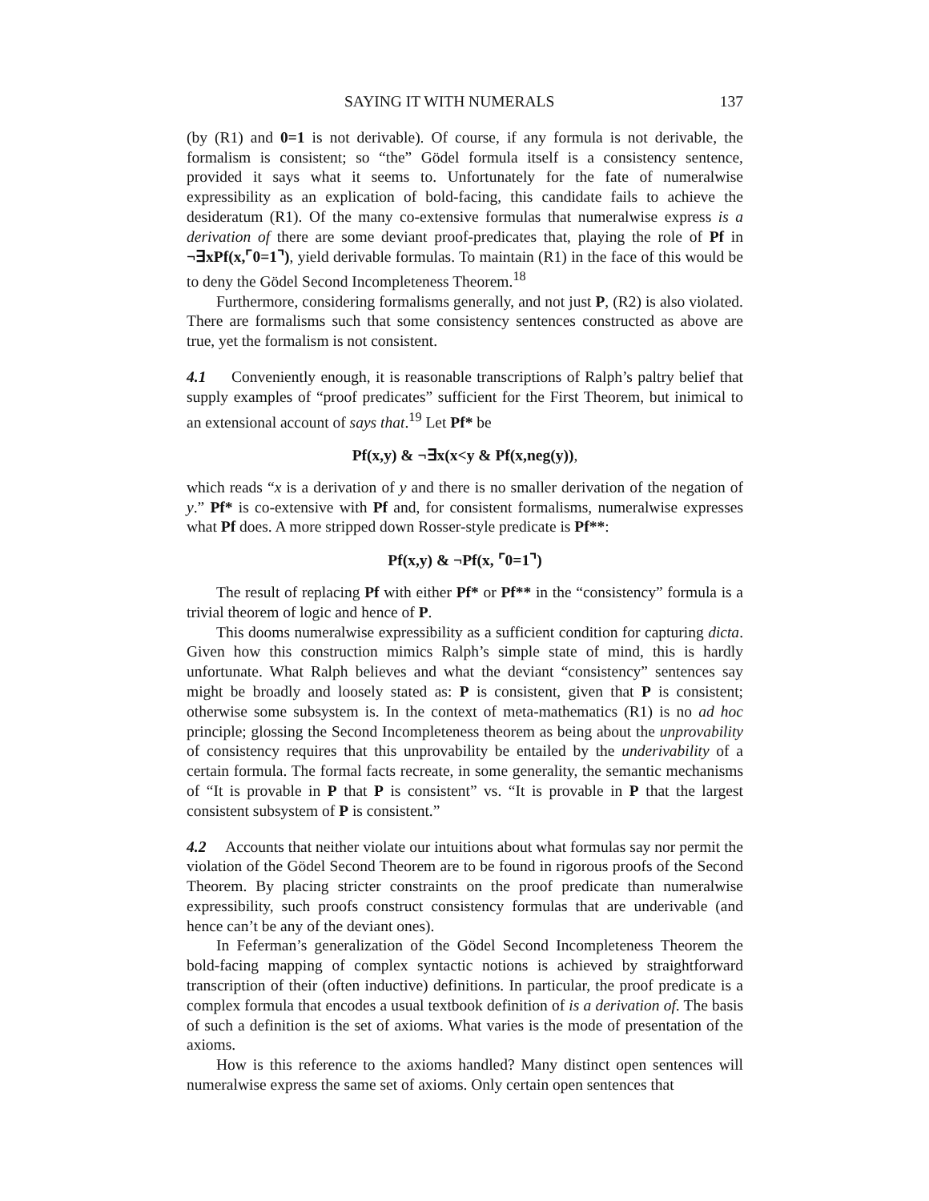SAYING IT WITH NUMERALS 137
(by (R1) and 0=1 is not derivable). Of course, if any formula is not derivable, the formalism is consistent; so “the” Gödel formula itself is a consistency sentence, provided it says what it seems to. Unfortunately for the fate of numeralwise expressibility as an explication of bold-facing, this candidate fails to achieve the desideratum (R1). Of the many co-extensive formulas that numeralwise express is a derivation of there are some deviant proof-predicates that, playing the role of Pf in ¬∃xPf(x,⌜0=1⌝), yield derivable formulas. To maintain (R1) in the face of this would be to deny the Gödel Second Incompleteness Theorem.<sup>18</sup>
Furthermore, considering formalisms generally, and not just P, (R2) is also violated. There are formalisms such that some consistency sentences constructed as above are true, yet the formalism is not consistent.
4.1 Conveniently enough, it is reasonable transcriptions of Ralph’s paltry belief that supply examples of “proof predicates” sufficient for the First Theorem, but inimical to an extensional account of says that.<sup>19</sup> Let Pf* be
Pf(x,y) & ¬∃x(x<y & Pf(x,neg(y)),
which reads “x is a derivation of y and there is no smaller derivation of the negation of y.” Pf* is co-extensive with Pf and, for consistent formalisms, numeralwise expresses what Pf does. A more stripped down Rosser-style predicate is Pf**:
Pf(x,y) & ¬Pf(x, ⌜0=1⌝)
The result of replacing Pf with either Pf* or Pf** in the “consistency” formula is a trivial theorem of logic and hence of P.
This dooms numeralwise expressibility as a sufficient condition for capturing dicta. Given how this construction mimics Ralph’s simple state of mind, this is hardly unfortunate. What Ralph believes and what the deviant “consistency” sentences say might be broadly and loosely stated as: P is consistent, given that P is consistent; otherwise some subsystem is. In the context of meta-mathematics (R1) is no ad hoc principle; glossing the Second Incompleteness theorem as being about the unprovability of consistency requires that this unprovability be entailed by the underivability of a certain formula. The formal facts recreate, in some generality, the semantic mechanisms of “It is provable in P that P is consistent” vs. “It is provable in P that the largest consistent subsystem of P is consistent.”
4.2 Accounts that neither violate our intuitions about what formulas say nor permit the violation of the Gödel Second Theorem are to be found in rigorous proofs of the Second Theorem. By placing stricter constraints on the proof predicate than numeralwise expressibility, such proofs construct consistency formulas that are underivable (and hence can’t be any of the deviant ones).
In Feferman’s generalization of the Gödel Second Incompleteness Theorem the bold-facing mapping of complex syntactic notions is achieved by straightforward transcription of their (often inductive) definitions. In particular, the proof predicate is a complex formula that encodes a usual textbook definition of is a derivation of. The basis of such a definition is the set of axioms. What varies is the mode of presentation of the axioms.
How is this reference to the axioms handled? Many distinct open sentences will numeralwise express the same set of axioms. Only certain open sentences that